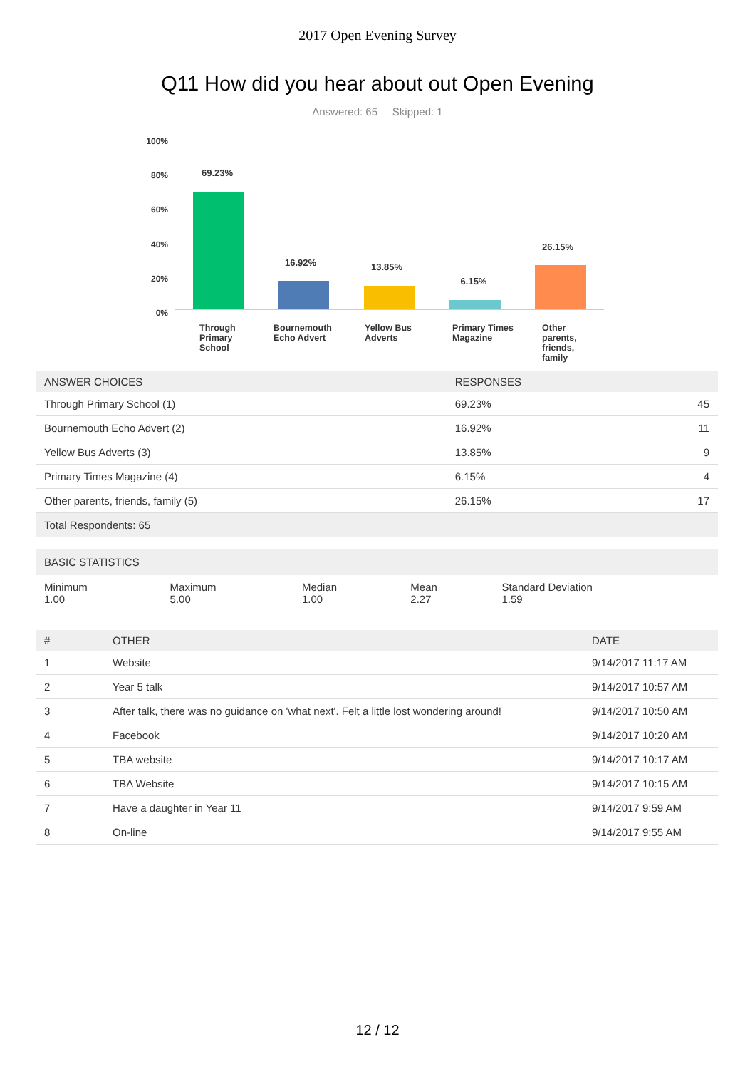2017 Open Evening Survey
Q11 How did you hear about out Open Evening
Answered: 65 Skipped: 1
100%
80%
60%
40%
20%
0%
69.23%
16.92% 13.85%
6.15%
26.15%
Through Primary School
Bournemouth Echo Advert
Yellow Bus Adverts
Primary Times Magazine
Other parents, friends, family
| ANSWER CHOICES | RESPONSES | |
| --- | --- | --- |
| Through Primary School (1) | 69.23% | 45 |
| Bournemouth Echo Advert (2) | 16.92% | 11 |
| Yellow Bus Adverts (3) | 13.85% | 9 |
| Primary Times Magazine (4) | 6.15% | 4 |
| Other parents, friends, family (5) | 26.15% | 17 |
| Total Respondents: 65 | | |
| BASIC STATISTICS | | | | |
| --- | --- | --- | --- | --- |
| Minimum 1.00 | Maximum 5.00 | Median 1.00 | Mean 2.27 | Standard Deviation 1.59 |
| # | OTHER | DATE |
| --- | --- | --- |
| 1 | Website | 9/14/2017 11:17 AM |
| 2 | Year 5 talk | 9/14/2017 10:57 AM |
| 3 | After talk, there was no guidance on 'what next'. Felt a little lost wondering around! | 9/14/2017 10:50 AM |
| 4 | Facebook | 9/14/2017 10:20 AM |
| 5 | TBA website | 9/14/2017 10:17 AM |
| 6 | TBA Website | 9/14/2017 10:15 AM |
| 7 | Have a daughter in Year 11 | 9/14/2017 9:59 AM |
| 8 | On-line | 9/14/2017 9:55 AM |
12 / 12